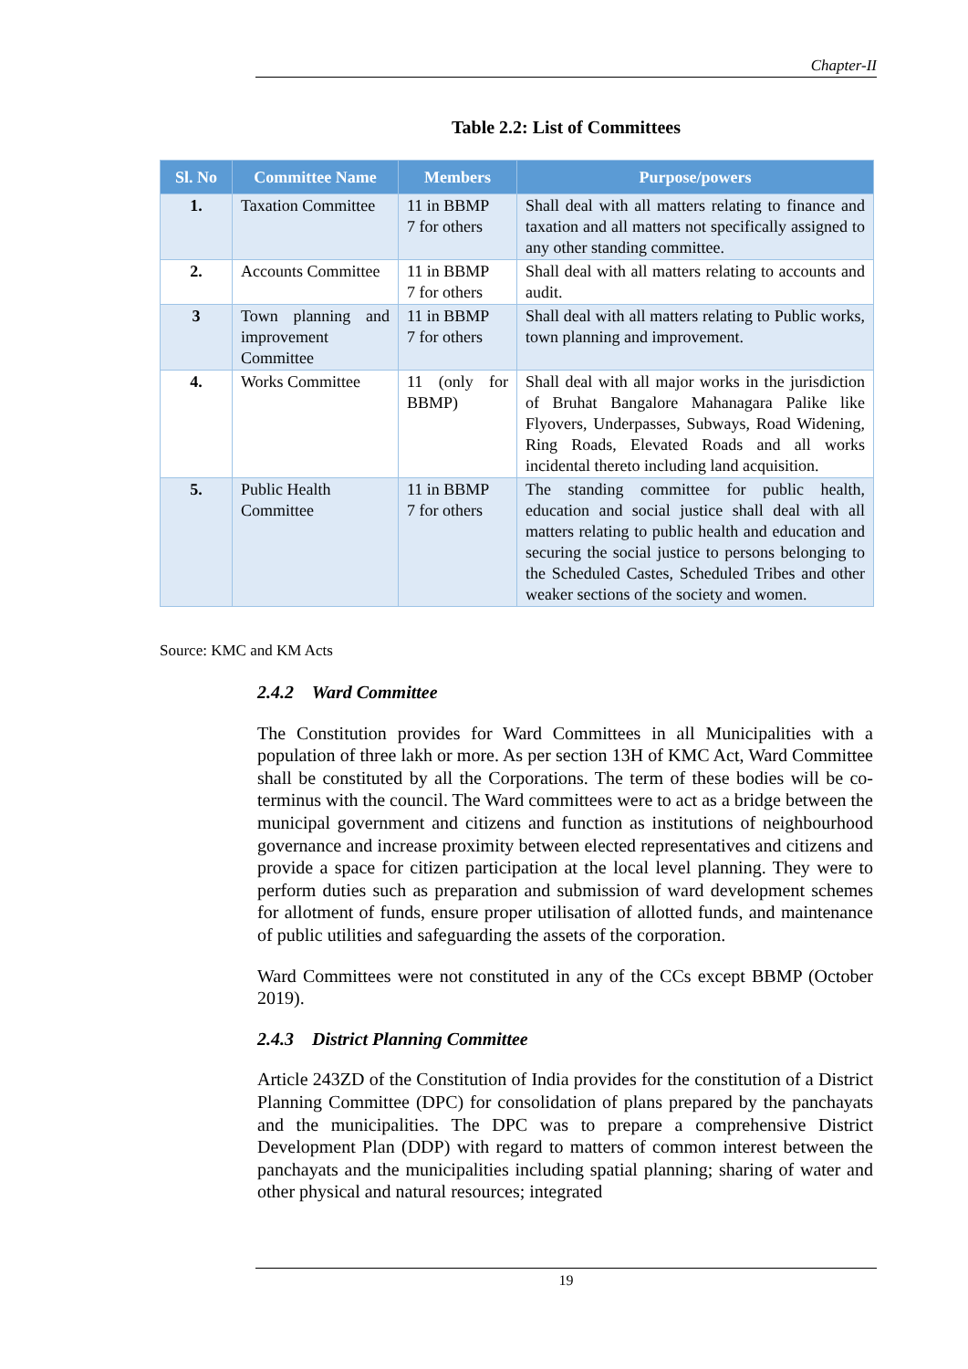Chapter-II
Table 2.2: List of Committees
| Sl. No | Committee Name | Members | Purpose/powers |
| --- | --- | --- | --- |
| 1. | Taxation Committee | 11 in BBMP 7 for others | Shall deal with all matters relating to finance and taxation and all matters not specifically assigned to any other standing committee. |
| 2. | Accounts Committee | 11 in BBMP 7 for others | Shall deal with all matters relating to accounts and audit. |
| 3 | Town planning and improvement Committee | 11 in BBMP 7 for others | Shall deal with all matters relating to Public works, town planning and improvement. |
| 4. | Works Committee | 11 (only for BBMP) | Shall deal with all major works in the jurisdiction of Bruhat Bangalore Mahanagara Palike like Flyovers, Underpasses, Subways, Road Widening, Ring Roads, Elevated Roads and all works incidental thereto including land acquisition. |
| 5. | Public Health Committee | 11 in BBMP 7 for others | The standing committee for public health, education and social justice shall deal with all matters relating to public health and education and securing the social justice to persons belonging to the Scheduled Castes, Scheduled Tribes and other weaker sections of the society and women. |
Source: KMC and KM Acts
2.4.2 Ward Committee
The Constitution provides for Ward Committees in all Municipalities with a population of three lakh or more. As per section 13H of KMC Act, Ward Committee shall be constituted by all the Corporations. The term of these bodies will be co-terminus with the council. The Ward committees were to act as a bridge between the municipal government and citizens and function as institutions of neighbourhood governance and increase proximity between elected representatives and citizens and provide a space for citizen participation at the local level planning. They were to perform duties such as preparation and submission of ward development schemes for allotment of funds, ensure proper utilisation of allotted funds, and maintenance of public utilities and safeguarding the assets of the corporation.
Ward Committees were not constituted in any of the CCs except BBMP (October 2019).
2.4.3 District Planning Committee
Article 243ZD of the Constitution of India provides for the constitution of a District Planning Committee (DPC) for consolidation of plans prepared by the panchayats and the municipalities. The DPC was to prepare a comprehensive District Development Plan (DDP) with regard to matters of common interest between the panchayats and the municipalities including spatial planning; sharing of water and other physical and natural resources; integrated
19